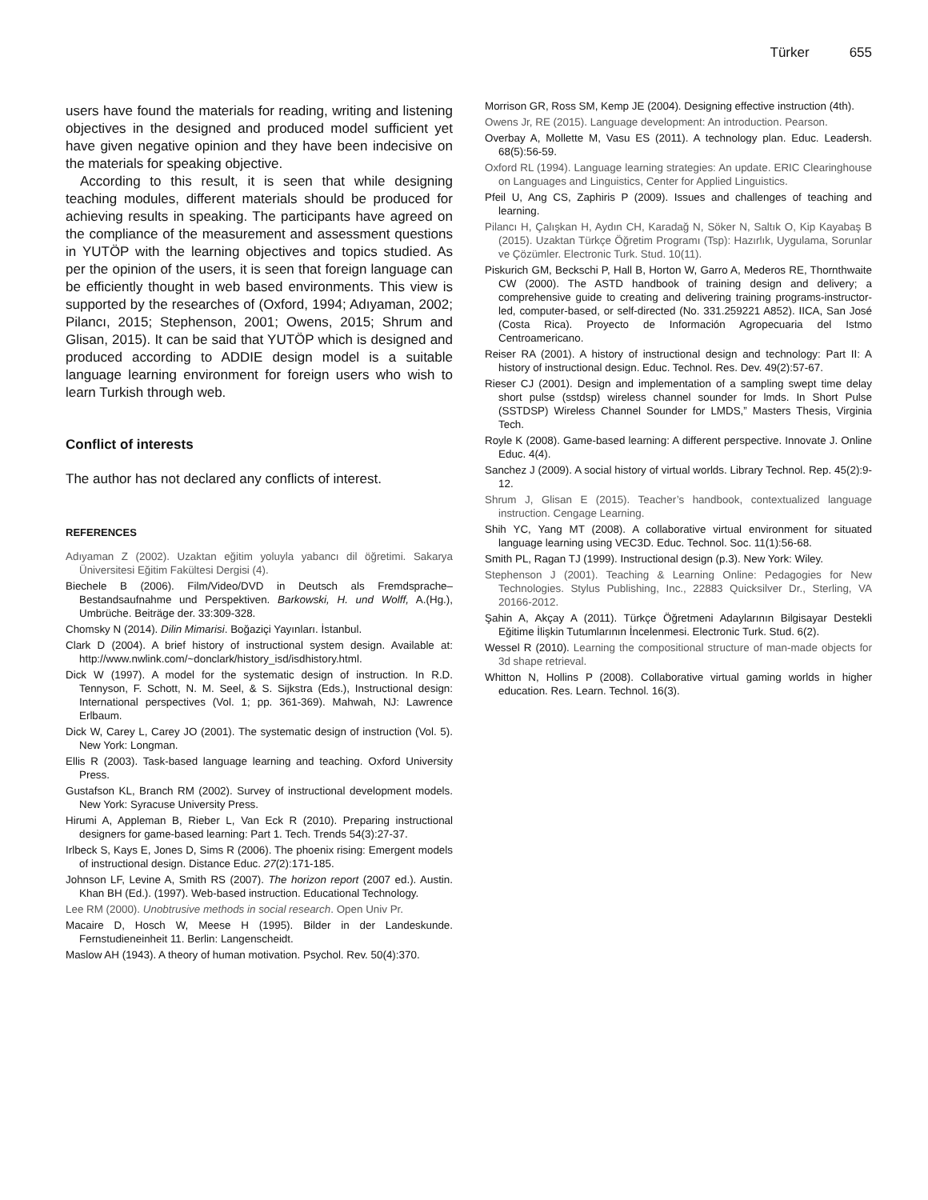Türker 655
users have found the materials for reading, writing and listening objectives in the designed and produced model sufficient yet have given negative opinion and they have been indecisive on the materials for speaking objective.
According to this result, it is seen that while designing teaching modules, different materials should be produced for achieving results in speaking. The participants have agreed on the compliance of the measurement and assessment questions in YUTÖP with the learning objectives and topics studied. As per the opinion of the users, it is seen that foreign language can be efficiently thought in web based environments. This view is supported by the researches of (Oxford, 1994; Adıyaman, 2002; Pilancı, 2015; Stephenson, 2001; Owens, 2015; Shrum and Glisan, 2015). It can be said that YUTÖP which is designed and produced according to ADDIE design model is a suitable language learning environment for foreign users who wish to learn Turkish through web.
Conflict of interests
The author has not declared any conflicts of interest.
REFERENCES
Adıyaman Z (2002). Uzaktan eğitim yoluyla yabancı dil öğretimi. Sakarya Üniversitesi Eğitim Fakültesi Dergisi (4).
Biechele B (2006). Film/Video/DVD in Deutsch als Fremdsprache– Bestandsaufnahme und Perspektiven. Barkowski, H. und Wolff, A.(Hg.), Umbrüche. Beiträge der. 33:309-328.
Chomsky N (2014). Dilin Mimarisi. Boğaziçi Yayınları. İstanbul.
Clark D (2004). A brief history of instructional system design. Available at: http://www.nwlink.com/~donclark/history_isd/isdhistory.html.
Dick W (1997). A model for the systematic design of instruction. In R.D. Tennyson, F. Schott, N. M. Seel, & S. Sijkstra (Eds.), Instructional design: International perspectives (Vol. 1; pp. 361-369). Mahwah, NJ: Lawrence Erlbaum.
Dick W, Carey L, Carey JO (2001). The systematic design of instruction (Vol. 5). New York: Longman.
Ellis R (2003). Task-based language learning and teaching. Oxford University Press.
Gustafson KL, Branch RM (2002). Survey of instructional development models. New York: Syracuse University Press.
Hirumi A, Appleman B, Rieber L, Van Eck R (2010). Preparing instructional designers for game-based learning: Part 1. Tech. Trends 54(3):27-37.
Irlbeck S, Kays E, Jones D, Sims R (2006). The phoenix rising: Emergent models of instructional design. Distance Educ. 27(2):171-185.
Johnson LF, Levine A, Smith RS (2007). The horizon report (2007 ed.). Austin. Khan BH (Ed.). (1997). Web-based instruction. Educational Technology.
Lee RM (2000). Unobtrusive methods in social research. Open Univ Pr.
Macaire D, Hosch W, Meese H (1995). Bilder in der Landeskunde. Fernstudieneinheit 11. Berlin: Langenscheidt.
Maslow AH (1943). A theory of human motivation. Psychol. Rev. 50(4):370.
Morrison GR, Ross SM, Kemp JE (2004). Designing effective instruction (4th).
Owens Jr, RE (2015). Language development: An introduction. Pearson.
Overbay A, Mollette M, Vasu ES (2011). A technology plan. Educ. Leadersh. 68(5):56-59.
Oxford RL (1994). Language learning strategies: An update. ERIC Clearinghouse on Languages and Linguistics, Center for Applied Linguistics.
Pfeil U, Ang CS, Zaphiris P (2009). Issues and challenges of teaching and learning.
Pilancı H, Çalışkan H, Aydın CH, Karadağ N, Söker N, Saltık O, Kip Kayabaş B (2015). Uzaktan Türkçe Öğretim Programı (Tsp): Hazırlık, Uygulama, Sorunlar ve Çözümler. Electronic Turk. Stud. 10(11).
Piskurich GM, Beckschi P, Hall B, Horton W, Garro A, Mederos RE, Thornthwaite CW (2000). The ASTD handbook of training design and delivery; a comprehensive guide to creating and delivering training programs-instructor-led, computer-based, or self-directed (No. 331.259221 A852). IICA, San José (Costa Rica). Proyecto de Información Agropecuaria del Istmo Centroamericano.
Reiser RA (2001). A history of instructional design and technology: Part II: A history of instructional design. Educ. Technol. Res. Dev. 49(2):57-67.
Rieser CJ (2001). Design and implementation of a sampling swept time delay short pulse (sstdsp) wireless channel sounder for lmds. In Short Pulse (SSTDSP) Wireless Channel Sounder for LMDS,” Masters Thesis, Virginia Tech.
Royle K (2008). Game-based learning: A different perspective. Innovate J. Online Educ. 4(4).
Sanchez J (2009). A social history of virtual worlds. Library Technol. Rep. 45(2):9-12.
Shrum J, Glisan E (2015). Teacher’s handbook, contextualized language instruction. Cengage Learning.
Shih YC, Yang MT (2008). A collaborative virtual environment for situated language learning using VEC3D. Educ. Technol. Soc. 11(1):56-68.
Smith PL, Ragan TJ (1999). Instructional design (p.3). New York: Wiley.
Stephenson J (2001). Teaching & Learning Online: Pedagogies for New Technologies. Stylus Publishing, Inc., 22883 Quicksilver Dr., Sterling, VA 20166-2012.
Şahin A, Akçay A (2011). Türkçe Öğretmeni Adaylarının Bilgisayar Destekli Eğitime İlişkin Tutumlarının İncelenmesi. Electronic Turk. Stud. 6(2).
Wessel R (2010). Learning the compositional structure of man-made objects for 3d shape retrieval.
Whitton N, Hollins P (2008). Collaborative virtual gaming worlds in higher education. Res. Learn. Technol. 16(3).